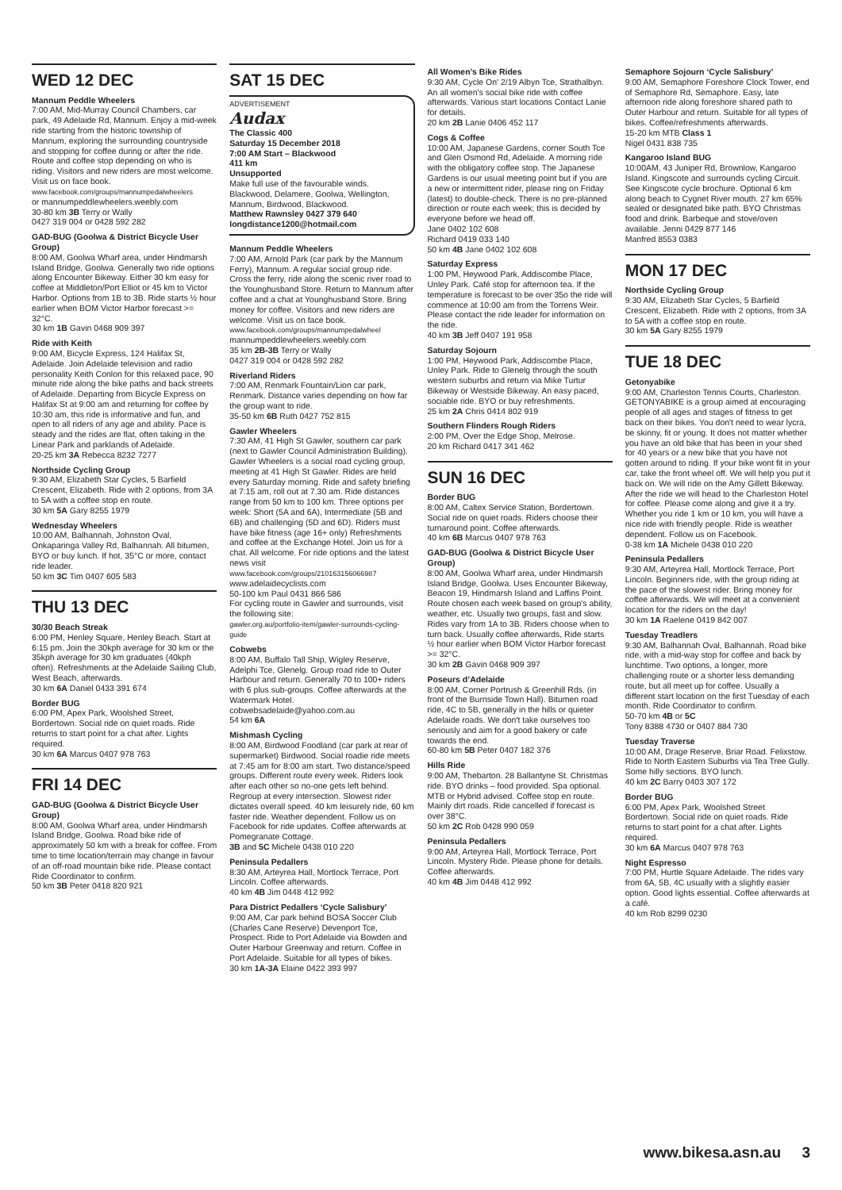WED 12 DEC
Mannum Peddle Wheelers
7:00 AM, Mid-Murray Council Chambers, car park, 49 Adelaide Rd, Mannum. Enjoy a mid-week ride starting from the historic township of Mannum, exploring the surrounding countryside and stopping for coffee during or after the ride. Route and coffee stop depending on who is riding. Visitors and new riders are most welcome. Visit us on face book.
www.facebook.com/groups/mannumpedalwheelers
or mannumpeddlewheelers.weebly.com
30-80 km 3B Terry or Wally
0427 319 004 or 0428 592 282
GAD-BUG (Goolwa & District Bicycle User Group)
8:00 AM, Goolwa Wharf area, under Hindmarsh Island Bridge, Goolwa. Generally two ride options along Encounter Bikeway. Either 30 km easy for coffee at Middleton/Port Elliot or 45 km to Victor Harbor. Options from 1B to 3B. Ride starts ½ hour earlier when BOM Victor Harbor forecast >= 32°C.
30 km 1B Gavin 0468 909 397
Ride with Keith
9:00 AM, Bicycle Express, 124 Halifax St, Adelaide. Join Adelaide television and radio personality Keith Conlon for this relaxed pace, 90 minute ride along the bike paths and back streets of Adelaide. Departing from Bicycle Express on Halifax St at 9:00 am and returning for coffee by 10:30 am, this ride is informative and fun, and open to all riders of any age and ability. Pace is steady and the rides are flat, often taking in the Linear Park and parklands of Adelaide.
20-25 km 3A Rebecca 8232 7277
Northside Cycling Group
9:30 AM, Elizabeth Star Cycles, 5 Barfield Crescent, Elizabeth. Ride with 2 options, from 3A to 5A with a coffee stop en route.
30 km 5A Gary 8255 1979
Wednesday Wheelers
10:00 AM, Balhannah, Johnston Oval, Onkaparinga Valley Rd, Balhannah. All bitumen, BYO or buy lunch. If hot, 35°C or more, contact ride leader.
50 km 3C Tim 0407 605 583
THU 13 DEC
30/30 Beach Streak
6:00 PM, Henley Square, Henley Beach. Start at 6:15 pm. Join the 30kph average for 30 km or the 35kph average for 30 km graduates (40kph often). Refreshments at the Adelaide Sailing Club, West Beach, afterwards.
30 km 6A Daniel 0433 391 674
Border BUG
6:00 PM, Apex Park, Woolshed Street, Bordertown. Social ride on quiet roads. Ride returns to start point for a chat after. Lights required.
30 km 6A Marcus 0407 978 763
FRI 14 DEC
GAD-BUG (Goolwa & District Bicycle User Group)
8:00 AM, Goolwa Wharf area, under Hindmarsh Island Bridge, Goolwa. Road bike ride of approximately 50 km with a break for coffee. From time to time location/terrain may change in favour of an off-road mountain bike ride. Please contact Ride Coordinator to confirm.
50 km 3B Peter 0418 820 921
SAT 15 DEC
ADVERTISEMENT
Audax
The Classic 400
Saturday 15 December 2018
7:00 AM Start – Blackwood
411 km
Unsupported
Make full use of the favourable winds.
Blackwood, Delamere, Goolwa, Wellington, Mannum, Birdwood, Blackwood.
Matthew Rawnsley 0427 379 640
longdistance1200@hotmail.com
Mannum Peddle Wheelers
7:00 AM, Arnold Park (car park by the Mannum Ferry), Mannum. A regular social group ride. Cross the ferry, ride along the scenic river road to the Younghusband Store. Return to Mannum after coffee and a chat at Younghusband Store. Bring money for coffee. Visitors and new riders are welcome. Visit us on face book.
www.facebook.com/groups/mannumpedalwheel
mannumpeddlewheelers.weebly.com
35 km 2B-3B Terry or Wally
0427 319 004 or 0428 592 282
Riverland Riders
7:00 AM, Renmark Fountain/Lion car park, Renmark. Distance varies depending on how far the group want to ride.
35-50 km 6B Ruth 0427 752 815
Gawler Wheelers
7:30 AM, 41 High St Gawler, southern car park (next to Gawler Council Administration Building). Gawler Wheelers is a social road cycling group, meeting at 41 High St Gawler. Rides are held every Saturday morning. Ride and safety briefing at 7:15 am, roll out at 7.30 am. Ride distances range from 50 km to 100 km. Three options per week: Short (5A and 6A), Intermediate (5B and 6B) and challenging (5D and 6D). Riders must have bike fitness (age 16+ only) Refreshments and coffee at the Exchange Hotel. Join us for a chat. All welcome. For ride options and the latest news visit www.facebook.com/groups/210163156066987
www.adelaidecyclists.com
50-100 km Paul 0431 866 586
For cycling route in Gawler and surrounds, visit the following site:
gawler.org.au/portfolio-item/gawler-surrounds-cycling-guide
Cobwebs
8:00 AM, Buffalo Tall Ship, Wigley Reserve, Adelphi Tce, Glenelg. Group road ride to Outer Harbour and return. Generally 70 to 100+ riders with 6 plus sub-groups. Coffee afterwards at the Watermark Hotel.
cobwebsadelaide@yahoo.com.au
54 km 6A
Mishmash Cycling
8:00 AM, Birdwood Foodland (car park at rear of supermarket) Birdwood. Social roadie ride meets at 7:45 am for 8:00 am start. Two distance/speed groups. Different route every week. Riders look after each other so no-one gets left behind. Regroup at every intersection. Slowest rider dictates overall speed. 40 km leisurely ride, 60 km faster ride. Weather dependent. Follow us on Facebook for ride updates. Coffee afterwards at Pomegranate Cottage.
3B and 5C Michele 0438 010 220
Peninsula Pedallers
8:30 AM, Arteyrea Hall, Mortlock Terrace, Port Lincoln. Coffee afterwards.
40 km 4B Jim 0448 412 992
Para District Pedallers ‘Cycle Salisbury’
9:00 AM, Car park behind BOSA Soccer Club (Charles Cane Reserve) Devenport Tce, Prospect. Ride to Port Adelaide via Bowden and Outer Harbour Greenway and return. Coffee in Port Adelaide. Suitable for all types of bikes.
30 km 1A-3A Elaine 0422 393 997
All Women’s Bike Rides
9:30 AM, Cycle On' 2/19 Albyn Tce, Strathalbyn. An all women's social bike ride with coffee afterwards. Various start locations Contact Lanie for details.
20 km 2B Lanie 0406 452 117
Cogs & Coffee
10:00 AM, Japanese Gardens, corner South Tce and Glen Osmond Rd, Adelaide. A morning ride with the obligatory coffee stop. The Japanese Gardens is our usual meeting point but if you are a new or intermittent rider, please ring on Friday (latest) to double-check. There is no pre-planned direction or route each week; this is decided by everyone before we head off.
Jane 0402 102 608
Richard 0419 033 140
50 km 4B Jane 0402 102 608
Saturday Express
1:00 PM, Heywood Park, Addiscombe Place, Unley Park. Café stop for afternoon tea. If the temperature is forecast to be over 35o the ride will commence at 10:00 am from the Torrens Weir. Please contact the ride leader for information on the ride.
40 km 3B Jeff 0407 191 958
Saturday Sojourn
1:00 PM, Heywood Park, Addiscombe Place, Unley Park. Ride to Glenelg through the south western suburbs and return via Mike Turtur Bikeway or Westside Bikeway. An easy paced, sociable ride. BYO or buy refreshments.
25 km 2A Chris 0414 802 919
Southern Flinders Rough Riders
2:00 PM, Over the Edge Shop, Melrose.
20 km Richard 0417 341 462
SUN 16 DEC
Border BUG
8:00 AM, Caltex Service Station, Bordertown. Social ride on quiet roads. Riders choose their turnaround point. Coffee afterwards.
40 km 6B Marcus 0407 978 763
GAD-BUG (Goolwa & District Bicycle User Group)
8:00 AM, Goolwa Wharf area, under Hindmarsh Island Bridge, Goolwa. Uses Encounter Bikeway, Beacon 19, Hindmarsh Island and Laffins Point. Route chosen each week based on group's ability, weather, etc. Usually two groups, fast and slow. Rides vary from 1A to 3B. Riders choose when to turn back. Usually coffee afterwards, Ride starts ½ hour earlier when BOM Victor Harbor forecast >= 32°C.
30 km 2B Gavin 0468 909 397
Poseurs d’Adelaide
8:00 AM, Corner Portrush & Greenhill Rds. (in front of the Burnside Town Hall). Bitumen road ride, 4C to 5B, generally in the hills or quieter Adelaide roads. We don't take ourselves too seriously and aim for a good bakery or cafe towards the end.
60-80 km 5B Peter 0407 182 376
Hills Ride
9:00 AM, Thebarton. 28 Ballantyne St. Christmas ride. BYO drinks – food provided. Spa optional. MTB or Hybrid advised. Coffee stop en route. Mainly dirt roads. Ride cancelled if forecast is over 38°C.
50 km 2C Rob 0428 990 059
Peninsula Pedallers
9:00 AM, Arteyrea Hall, Mortlock Terrace, Port Lincoln. Mystery Ride. Please phone for details. Coffee afterwards.
40 km 4B Jim 0448 412 992
Semaphore Sojourn ‘Cycle Salisbury’
9:00 AM, Semaphore Foreshore Clock Tower, end of Semaphore Rd, Semaphore. Easy, late afternoon ride along foreshore shared path to Outer Harbour and return. Suitable for all types of bikes. Coffee/refreshments afterwards.
15-20 km MTB Class 1
Nigel 0431 838 735
Kangaroo Island BUG
10:00AM, 43 Juniper Rd, Brownlow, Kangaroo Island. Kingscote and surrounds cycling Circuit. See Kingscote cycle brochure. Optional 6 km along beach to Cygnet River mouth. 27 km 65% sealed or designated bike path. BYO Christmas food and drink. Barbeque and stove/oven available. Jenni 0429 877 146
Manfred 8553 0383
MON 17 DEC
Northside Cycling Group
9:30 AM, Elizabeth Star Cycles, 5 Barfield Crescent, Elizabeth. Ride with 2 options, from 3A to 5A with a coffee stop en route.
30 km 5A Gary 8255 1979
TUE 18 DEC
Getonyabike
9:00 AM, Charleston Tennis Courts, Charleston. GETONYABIKE is a group aimed at encouraging people of all ages and stages of fitness to get back on their bikes. You don't need to wear lycra, be skinny, fit or young. It does not matter whether you have an old bike that has been in your shed for 40 years or a new bike that you have not gotten around to riding. If your bike wont fit in your car, take the front wheel off. We will help you put it back on. We will ride on the Amy Gillett Bikeway. After the ride we will head to the Charleston Hotel for coffee. Please come along and give it a try. Whether you ride 1 km or 10 km, you will have a nice ride with friendly people. Ride is weather dependent. Follow us on Facebook.
0-38 km 1A Michele 0438 010 220
Peninsula Pedallers
9:30 AM, Arteyrea Hall, Mortlock Terrace, Port Lincoln. Beginners ride, with the group riding at the pace of the slowest rider. Bring money for coffee afterwards. We will meet at a convenient location for the riders on the day!
30 km 1A Raelene 0419 842 007
Tuesday Treadlers
9:30 AM, Balhannah Oval, Balhannah. Road bike ride, with a mid-way stop for coffee and back by lunchtime. Two options, a longer, more challenging route or a shorter less demanding route, but all meet up for coffee. Usually a different start location on the first Tuesday of each month. Ride Coordinator to confirm.
50-70 km 4B or 5C
Tony 8388 4730 or 0407 884 730
Tuesday Traverse
10:00 AM, Drage Reserve, Briar Road. Felixstow. Ride to North Eastern Suburbs via Tea Tree Gully. Some hilly sections. BYO lunch.
40 km 2C Barry 0403 307 172
Border BUG
6:00 PM, Apex Park, Woolshed Street Bordertown. Social ride on quiet roads. Ride returns to start point for a chat after. Lights required.
30 km 6A Marcus 0407 978 763
Night Espresso
7:00 PM, Hurtle Square Adelaide. The rides vary from 6A, 5B, 4C usually with a slightly easier option. Good lights essential. Coffee afterwards at a café.
40 km Rob 8299 0230
www.bikesa.asn.au 3